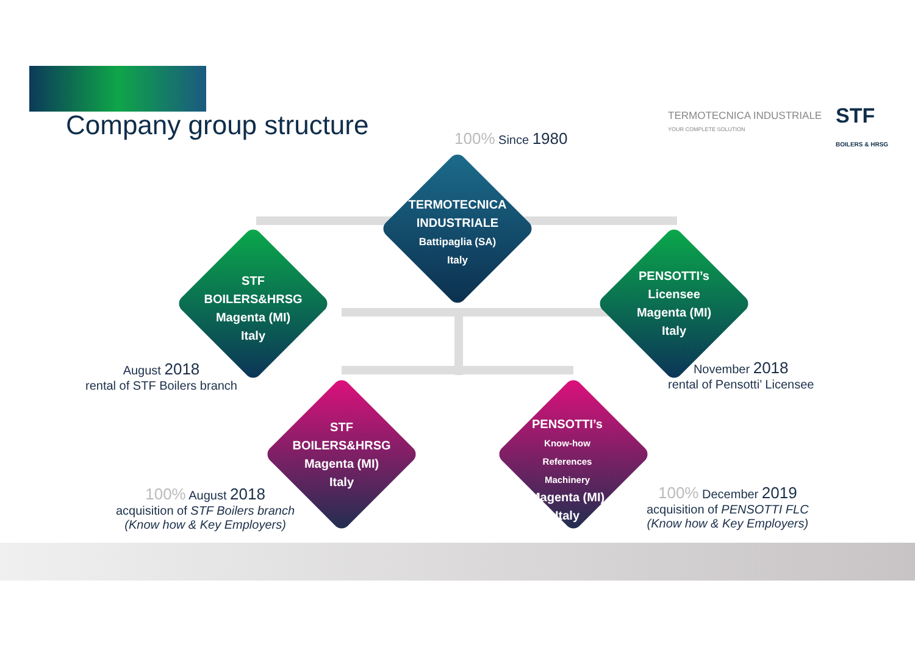Company group structure
TERMOTECNICA INDUSTRIALE
YOUR COMPLETE SOLUTION
STF
BOILERS & HRSG
100% Since 1980
TERMOTECNICA INDUSTRIALE
Battipaglia (SA)
Italy
STF
BOILERS&HRSG
Magenta (MI)
Italy
PENSOTTI’s
Licensee
Magenta (MI)
Italy
STF
BOILERS&HRSG
Magenta (MI)
Italy
PENSOTTI’s
Know-how
References
Machinery
Magenta (MI)
Italy
August 2018
rental of STF Boilers branch
November 2018
rental of Pensotti’ Licensee
100% August 2018
acquisition of STF Boilers branch
(Know how & Key Employers)
100% December 2019
acquisition of PENSOTTI FLC
(Know how & Key Employers)